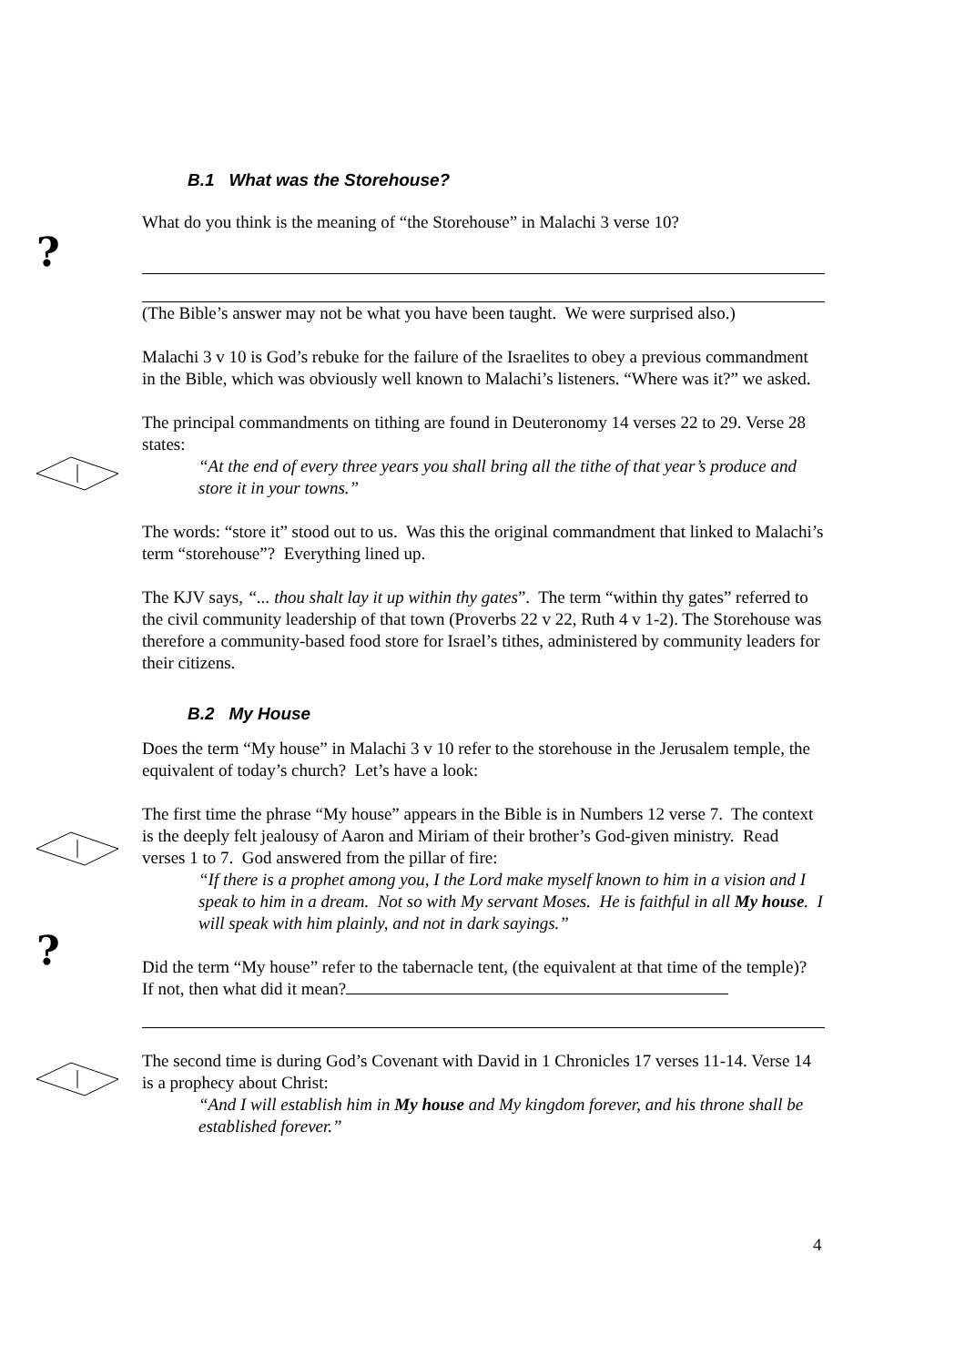?
?
B.1 What was the Storehouse?
What do you think is the meaning of “the Storehouse” in Malachi 3 verse 10?
(The Bible’s answer may not be what you have been taught. We were surprised also.)
Malachi 3 v 10 is God’s rebuke for the failure of the Israelites to obey a previous commandment in the Bible, which was obviously well known to Malachi’s listeners. “Where was it?” we asked.
The principal commandments on tithing are found in Deuteronomy 14 verses 22 to 29. Verse 28 states:
“At the end of every three years you shall bring all the tithe of that year’s produce and store it in your towns.”
The words: “store it” stood out to us. Was this the original commandment that linked to Malachi’s term “storehouse”? Everything lined up.
The KJV says, “... thou shalt lay it up within thy gates”. The term “within thy gates” referred to the civil community leadership of that town (Proverbs 22 v 22, Ruth 4 v 1-2). The Storehouse was therefore a community-based food store for Israel’s tithes, administered by community leaders for their citizens.
B.2 My House
Does the term “My house” in Malachi 3 v 10 refer to the storehouse in the Jerusalem temple, the equivalent of today’s church? Let’s have a look:
The first time the phrase “My house” appears in the Bible is in Numbers 12 verse 7. The context is the deeply felt jealousy of Aaron and Miriam of their brother’s God-given ministry. Read verses 1 to 7. God answered from the pillar of fire:
“If there is a prophet among you, I the Lord make myself known to him in a vision and I speak to him in a dream. Not so with My servant Moses. He is faithful in all My house. I will speak with him plainly, and not in dark sayings.”
Did the term “My house” refer to the tabernacle tent, (the equivalent at that time of the temple)? If not, then what did it mean?
The second time is during God’s Covenant with David in 1 Chronicles 17 verses 11-14. Verse 14 is a prophecy about Christ:
“And I will establish him in My house and My kingdom forever, and his throne shall be established forever.”
4